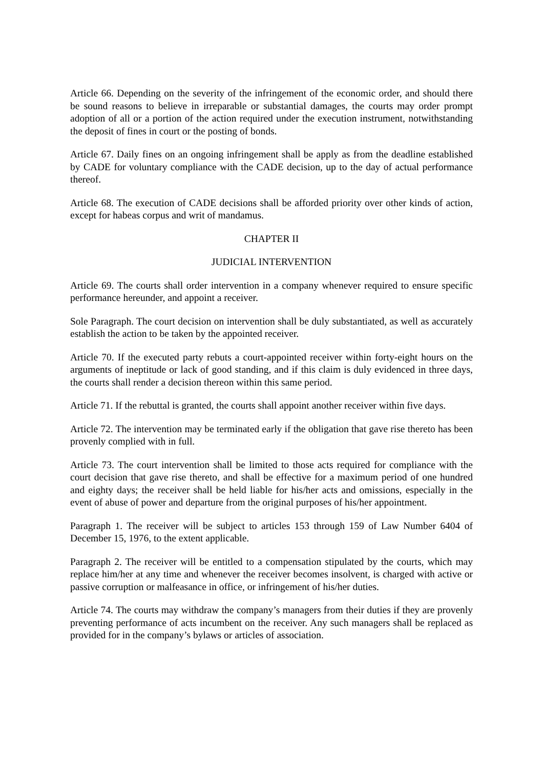Article 66. Depending on the severity of the infringement of the economic order, and should there be sound reasons to believe in irreparable or substantial damages, the courts may order prompt adoption of all or a portion of the action required under the execution instrument, notwithstanding the deposit of fines in court or the posting of bonds.
Article 67. Daily fines on an ongoing infringement shall be apply as from the deadline established by CADE for voluntary compliance with the CADE decision, up to the day of actual performance thereof.
Article 68. The execution of CADE decisions shall be afforded priority over other kinds of action, except for habeas corpus and writ of mandamus.
CHAPTER II
JUDICIAL INTERVENTION
Article 69. The courts shall order intervention in a company whenever required to ensure specific performance hereunder, and appoint a receiver.
Sole Paragraph. The court decision on intervention shall be duly substantiated, as well as accurately establish the action to be taken by the appointed receiver.
Article 70. If the executed party rebuts a court-appointed receiver within forty-eight hours on the arguments of ineptitude or lack of good standing, and if this claim is duly evidenced in three days, the courts shall render a decision thereon within this same period.
Article 71. If the rebuttal is granted, the courts shall appoint another receiver within five days.
Article 72. The intervention may be terminated early if the obligation that gave rise thereto has been provenly complied with in full.
Article 73. The court intervention shall be limited to those acts required for compliance with the court decision that gave rise thereto, and shall be effective for a maximum period of one hundred and eighty days; the receiver shall be held liable for his/her acts and omissions, especially in the event of abuse of power and departure from the original purposes of his/her appointment.
Paragraph 1. The receiver will be subject to articles 153 through 159 of Law Number 6404 of December 15, 1976, to the extent applicable.
Paragraph 2. The receiver will be entitled to a compensation stipulated by the courts, which may replace him/her at any time and whenever the receiver becomes insolvent, is charged with active or passive corruption or malfeasance in office, or infringement of his/her duties.
Article 74. The courts may withdraw the company’s managers from their duties if they are provenly preventing performance of acts incumbent on the receiver. Any such managers shall be replaced as provided for in the company’s bylaws or articles of association.